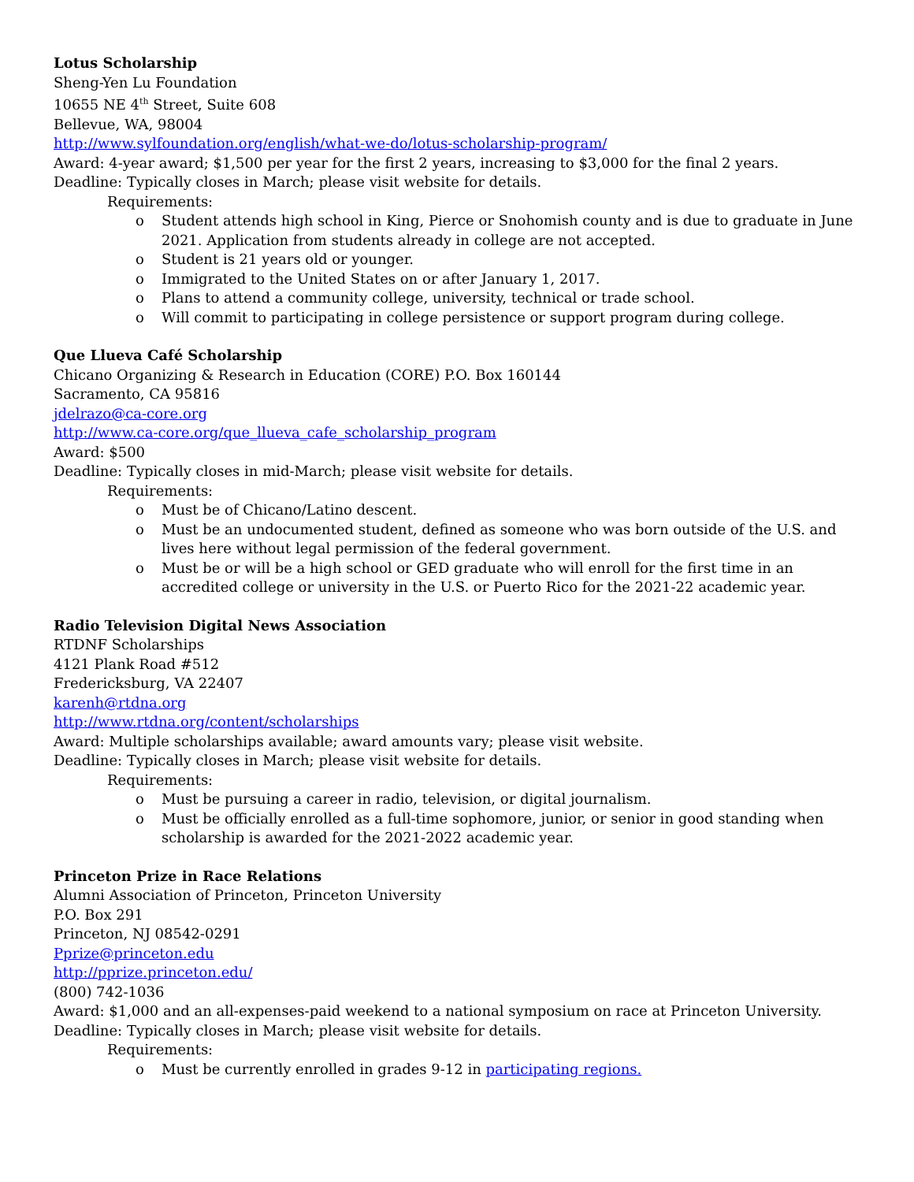Lotus Scholarship
Sheng-Yen Lu Foundation
10655 NE 4<sup>th</sup> Street, Suite 608
Bellevue, WA, 98004
http://www.sylfoundation.org/english/what-we-do/lotus-scholarship-program/
Award: 4-year award; $1,500 per year for the first 2 years, increasing to $3,000 for the final 2 years.
Deadline: Typically closes in March; please visit website for details.
Requirements:
o Student attends high school in King, Pierce or Snohomish county and is due to graduate in June 2021. Application from students already in college are not accepted.
o Student is 21 years old or younger.
o Immigrated to the United States on or after January 1, 2017.
o Plans to attend a community college, university, technical or trade school.
o Will commit to participating in college persistence or support program during college.
Que Llueva Café Scholarship
Chicano Organizing & Research in Education (CORE) P.O. Box 160144
Sacramento, CA 95816
jdelrazo@ca-core.org
http://www.ca-core.org/que_llueva_cafe_scholarship_program
Award: $500
Deadline: Typically closes in mid-March; please visit website for details.
Requirements:
o Must be of Chicano/Latino descent.
o Must be an undocumented student, defined as someone who was born outside of the U.S. and lives here without legal permission of the federal government.
o Must be or will be a high school or GED graduate who will enroll for the first time in an accredited college or university in the U.S. or Puerto Rico for the 2021-22 academic year.
Radio Television Digital News Association
RTDNF Scholarships
4121 Plank Road #512
Fredericksburg, VA 22407
karenh@rtdna.org
http://www.rtdna.org/content/scholarships
Award: Multiple scholarships available; award amounts vary; please visit website.
Deadline: Typically closes in March; please visit website for details.
Requirements:
o Must be pursuing a career in radio, television, or digital journalism.
o Must be officially enrolled as a full-time sophomore, junior, or senior in good standing when scholarship is awarded for the 2021-2022 academic year.
Princeton Prize in Race Relations
Alumni Association of Princeton, Princeton University
P.O. Box 291
Princeton, NJ 08542-0291
Pprize@princeton.edu
http://pprize.princeton.edu/
(800) 742-1036
Award: $1,000 and an all-expenses-paid weekend to a national symposium on race at Princeton University.
Deadline: Typically closes in March; please visit website for details.
Requirements:
o Must be currently enrolled in grades 9-12 in participating regions.